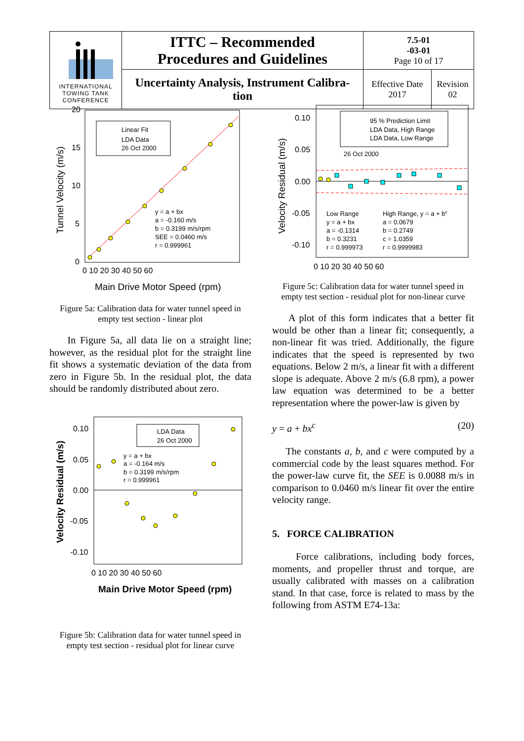| INTERNATIONAL TOWING TANK CONFERENCE | ITTC – Recommended Procedures and Guidelines | 7.5-01 -03-01 Page 10 of 17 | |
| | Uncertainty Analysis, Instrument Calibra- tion | Effective Date 2017 | Revision 02 |
Linear Fit
LDA Data
26 Oct 2000
y = a + bx
a = -0.160 m/s
b = 0.3199 m/s/rpm
SEE = 0.0460 m/s
r = 0.999961
20
15
10
5
0
0 10 20 30 40 50 60
Main Drive Motor Speed (rpm)
Tunnel Velocity (m/s)
Figure 5a: Calibration data for water tunnel speed in empty test section - linear plot
In Figure 5a, all data lie on a straight line; however, as the residual plot for the straight line fit shows a systematic deviation of the data from zero in Figure 5b. In the residual plot, the data should be randomly distributed about zero.
LDA Data
26 Oct 2000
y = a + bx
a = -0.164 m/s
b = 0.3199 m/s/rpm
r = 0.999961
0.10
0.05
0.00
-0.05
-0.10
0 10 20 30 40 50 60
Main Drive Motor Speed (rpm)
Velocity Residual (m/s)
Figure 5b: Calibration data for water tunnel speed in empty test section - residual plot for linear curve
95 % Prediction Limit
LDA Data, High Range
LDA Data, Low Range
26 Oct 2000
Low Range
y = a + bx
a = -0.1314
b = 0.3231
r = 0.999973
High Range, y = a + bc
a = 0.0679
b = 0.2749
c = 1.0359
r = 0.9999983
0.10
0.05
0.00
-0.05
-0.10
0 10 20 30 40 50 60
Velocity Residual (m/s)
Figure 5c: Calibration data for water tunnel speed in empty test section - residual plot for non-linear curve
A plot of this form indicates that a better fit would be other than a linear fit; consequently, a non-linear fit was tried. Additionally, the figure indicates that the speed is represented by two equations. Below 2 m/s, a linear fit with a different slope is adequate. Above 2 m/s (6.8 rpm), a power law equation was determined to be a better representation where the power-law is given by
y = a + bx<sup>c</sup> (20)
The constants a, b, and c were computed by a commercial code by the least squares method. For the power-law curve fit, the SEE is 0.0088 m/s in comparison to 0.0460 m/s linear fit over the entire velocity range.
5. FORCE CALIBRATION
Force calibrations, including body forces, moments, and propeller thrust and torque, are usually calibrated with masses on a calibration stand. In that case, force is related to mass by the following from ASTM E74-13a: